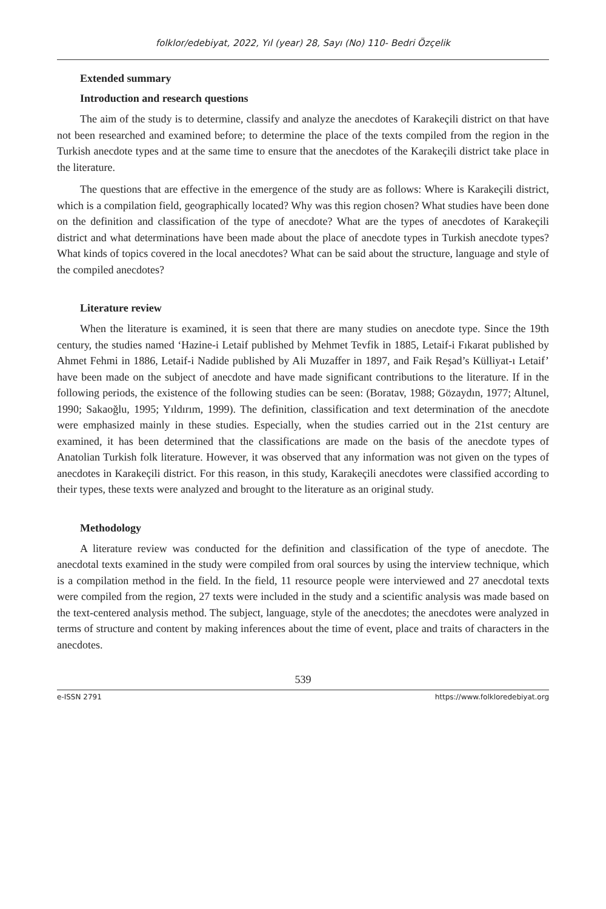folklor/edebiyat, 2022, Yıl (year) 28, Sayı (No) 110- Bedri Özçelik
Extended summary
Introduction and research questions
The aim of the study is to determine, classify and analyze the anecdotes of Karakeçili district on that have not been researched and examined before; to determine the place of the texts compiled from the region in the Turkish anecdote types and at the same time to ensure that the anecdotes of the Karakeçili district take place in the literature.
The questions that are effective in the emergence of the study are as follows: Where is Karakeçili district, which is a compilation field, geographically located? Why was this region chosen? What studies have been done on the definition and classification of the type of anecdote? What are the types of anecdotes of Karakeçili district and what determinations have been made about the place of anecdote types in Turkish anecdote types? What kinds of topics covered in the local anecdotes? What can be said about the structure, language and style of the compiled anecdotes?
Literature review
When the literature is examined, it is seen that there are many studies on anecdote type. Since the 19th century, the studies named ‘Hazine-i Letaif published by Mehmet Tevfik in 1885, Letaif-i Fıkarat published by Ahmet Fehmi in 1886, Letaif-i Nadide published by Ali Muzaffer in 1897, and Faik Reşad’s Külliyat-ı Letaif’ have been made on the subject of anecdote and have made significant contributions to the literature. If in the following periods, the existence of the following studies can be seen: (Boratav, 1988; Gözaydın, 1977; Altunel, 1990; Sakaoğlu, 1995; Yıldırım, 1999). The definition, classification and text determination of the anecdote were emphasized mainly in these studies. Especially, when the studies carried out in the 21st century are examined, it has been determined that the classifications are made on the basis of the anecdote types of Anatolian Turkish folk literature. However, it was observed that any information was not given on the types of anecdotes in Karakeçili district. For this reason, in this study, Karakeçili anecdotes were classified according to their types, these texts were analyzed and brought to the literature as an original study.
Methodology
A literature review was conducted for the definition and classification of the type of anecdote. The anecdotal texts examined in the study were compiled from oral sources by using the interview technique, which is a compilation method in the field. In the field, 11 resource people were interviewed and 27 anecdotal texts were compiled from the region, 27 texts were included in the study and a scientific analysis was made based on the text-centered analysis method. The subject, language, style of the anecdotes; the anecdotes were analyzed in terms of structure and content by making inferences about the time of event, place and traits of characters in the anecdotes.
539
e-ISSN 2791 https://www.folkloredebiyat.org